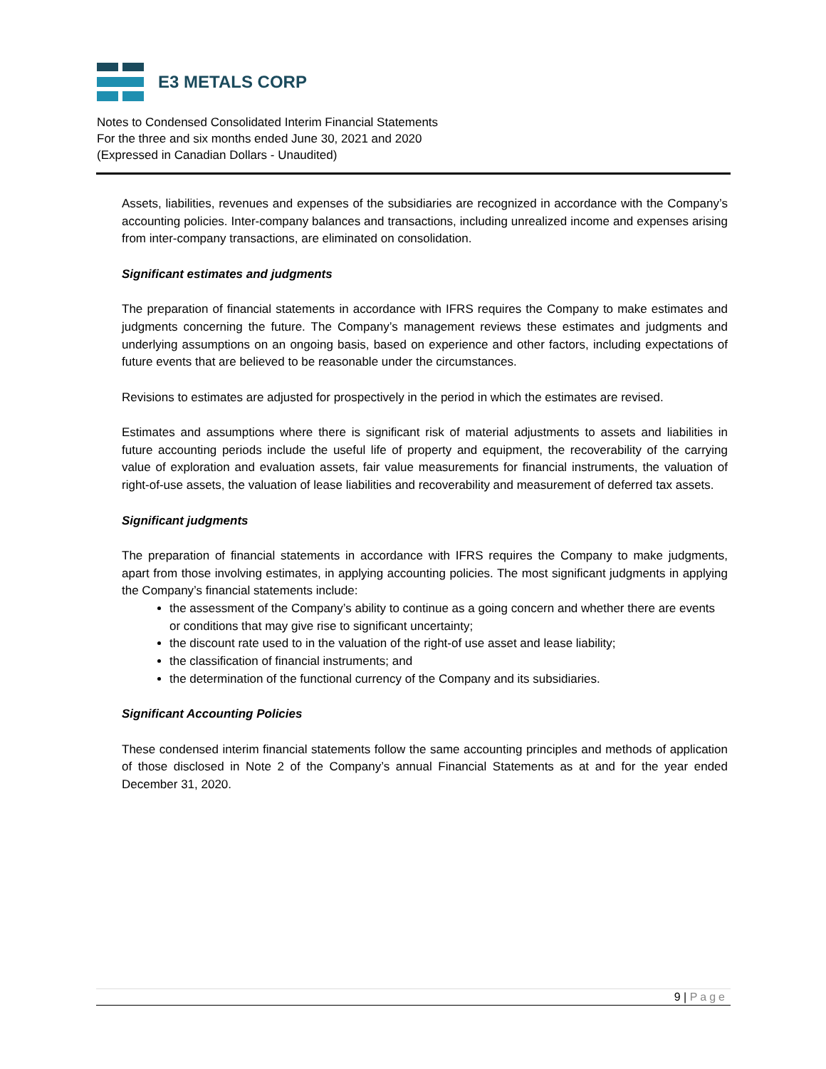E3 METALS CORP
Notes to Condensed Consolidated Interim Financial Statements
For the three and six months ended June 30, 2021 and 2020
(Expressed in Canadian Dollars - Unaudited)
Assets, liabilities, revenues and expenses of the subsidiaries are recognized in accordance with the Company’s accounting policies. Inter-company balances and transactions, including unrealized income and expenses arising from inter-company transactions, are eliminated on consolidation.
Significant estimates and judgments
The preparation of financial statements in accordance with IFRS requires the Company to make estimates and judgments concerning the future. The Company’s management reviews these estimates and judgments and underlying assumptions on an ongoing basis, based on experience and other factors, including expectations of future events that are believed to be reasonable under the circumstances.
Revisions to estimates are adjusted for prospectively in the period in which the estimates are revised.
Estimates and assumptions where there is significant risk of material adjustments to assets and liabilities in future accounting periods include the useful life of property and equipment, the recoverability of the carrying value of exploration and evaluation assets, fair value measurements for financial instruments, the valuation of right-of-use assets, the valuation of lease liabilities and recoverability and measurement of deferred tax assets.
Significant judgments
The preparation of financial statements in accordance with IFRS requires the Company to make judgments, apart from those involving estimates, in applying accounting policies. The most significant judgments in applying the Company’s financial statements include:
the assessment of the Company’s ability to continue as a going concern and whether there are events or conditions that may give rise to significant uncertainty;
the discount rate used to in the valuation of the right-of use asset and lease liability;
the classification of financial instruments; and
the determination of the functional currency of the Company and its subsidiaries.
Significant Accounting Policies
These condensed interim financial statements follow the same accounting principles and methods of application of those disclosed in Note 2 of the Company’s annual Financial Statements as at and for the year ended December 31, 2020.
9 | Page